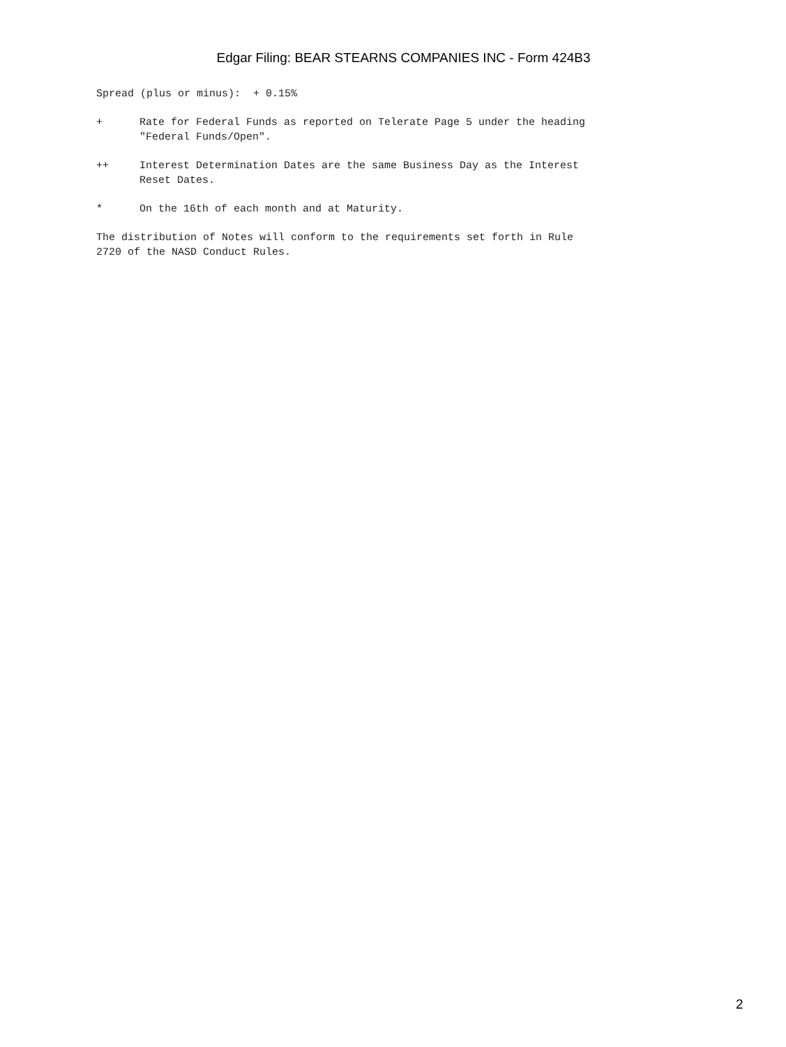Edgar Filing: BEAR STEARNS COMPANIES INC - Form 424B3
Spread (plus or minus): + 0.15%
+ Rate for Federal Funds as reported on Telerate Page 5 under the heading
"Federal Funds/Open".
++ Interest Determination Dates are the same Business Day as the Interest
Reset Dates.
* On the 16th of each month and at Maturity.
The distribution of Notes will conform to the requirements set forth in Rule
2720 of the NASD Conduct Rules.
2